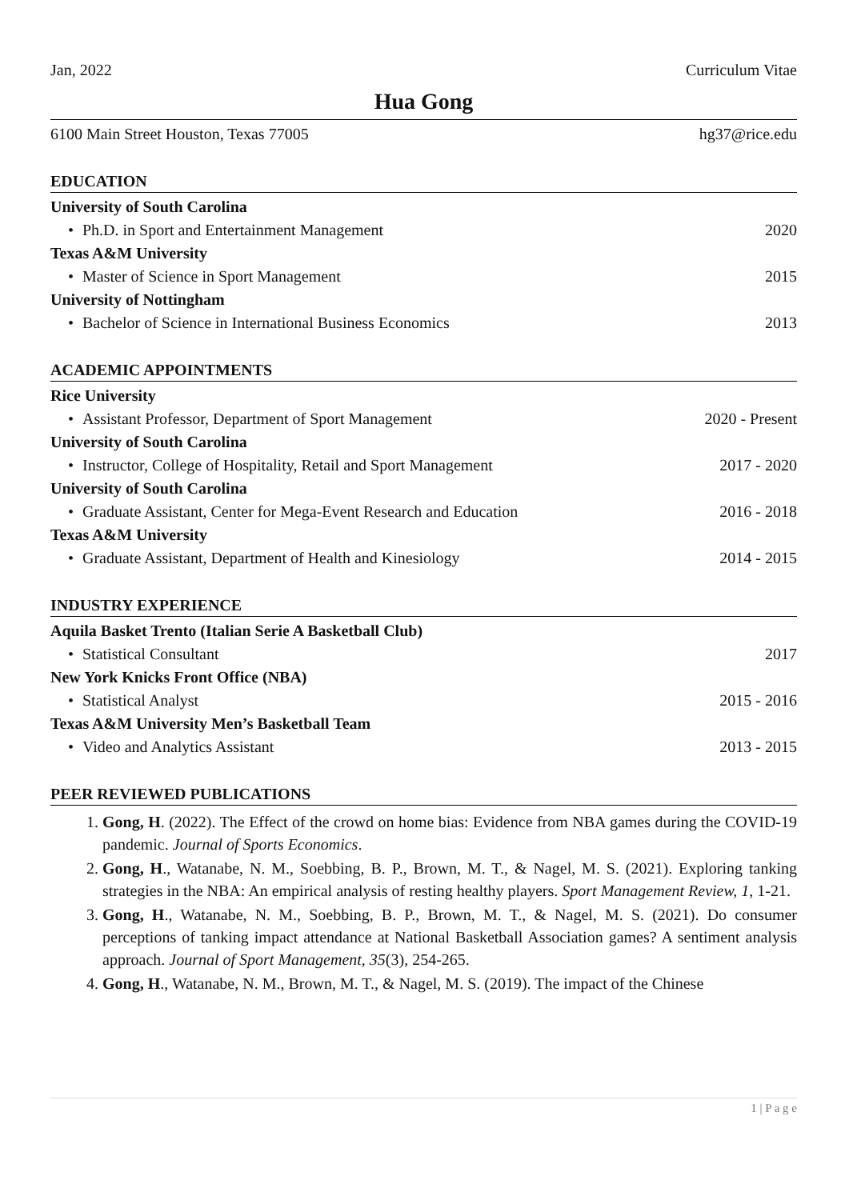Jan, 2022 Curriculum Vitae
Hua Gong
6100 Main Street Houston, Texas 77005 hg37@rice.edu
EDUCATION
University of South Carolina
Ph.D. in Sport and Entertainment Management 2020
Texas A&M University
Master of Science in Sport Management 2015
University of Nottingham
Bachelor of Science in International Business Economics 2013
ACADEMIC APPOINTMENTS
Rice University
Assistant Professor, Department of Sport Management 2020 - Present
University of South Carolina
Instructor, College of Hospitality, Retail and Sport Management 2017 - 2020
University of South Carolina
Graduate Assistant, Center for Mega-Event Research and Education 2016 - 2018
Texas A&M University
Graduate Assistant, Department of Health and Kinesiology 2014 - 2015
INDUSTRY EXPERIENCE
Aquila Basket Trento (Italian Serie A Basketball Club)
Statistical Consultant 2017
New York Knicks Front Office (NBA)
Statistical Analyst 2015 - 2016
Texas A&M University Men’s Basketball Team
Video and Analytics Assistant 2013 - 2015
PEER REVIEWED PUBLICATIONS
1. Gong, H. (2022). The Effect of the crowd on home bias: Evidence from NBA games during the COVID-19 pandemic. Journal of Sports Economics.
2. Gong, H., Watanabe, N. M., Soebbing, B. P., Brown, M. T., & Nagel, M. S. (2021). Exploring tanking strategies in the NBA: An empirical analysis of resting healthy players. Sport Management Review, 1, 1-21.
3. Gong, H., Watanabe, N. M., Soebbing, B. P., Brown, M. T., & Nagel, M. S. (2021). Do consumer perceptions of tanking impact attendance at National Basketball Association games? A sentiment analysis approach. Journal of Sport Management, 35(3), 254-265.
4. Gong, H., Watanabe, N. M., Brown, M. T., & Nagel, M. S. (2019). The impact of the Chinese
1 | P a g e